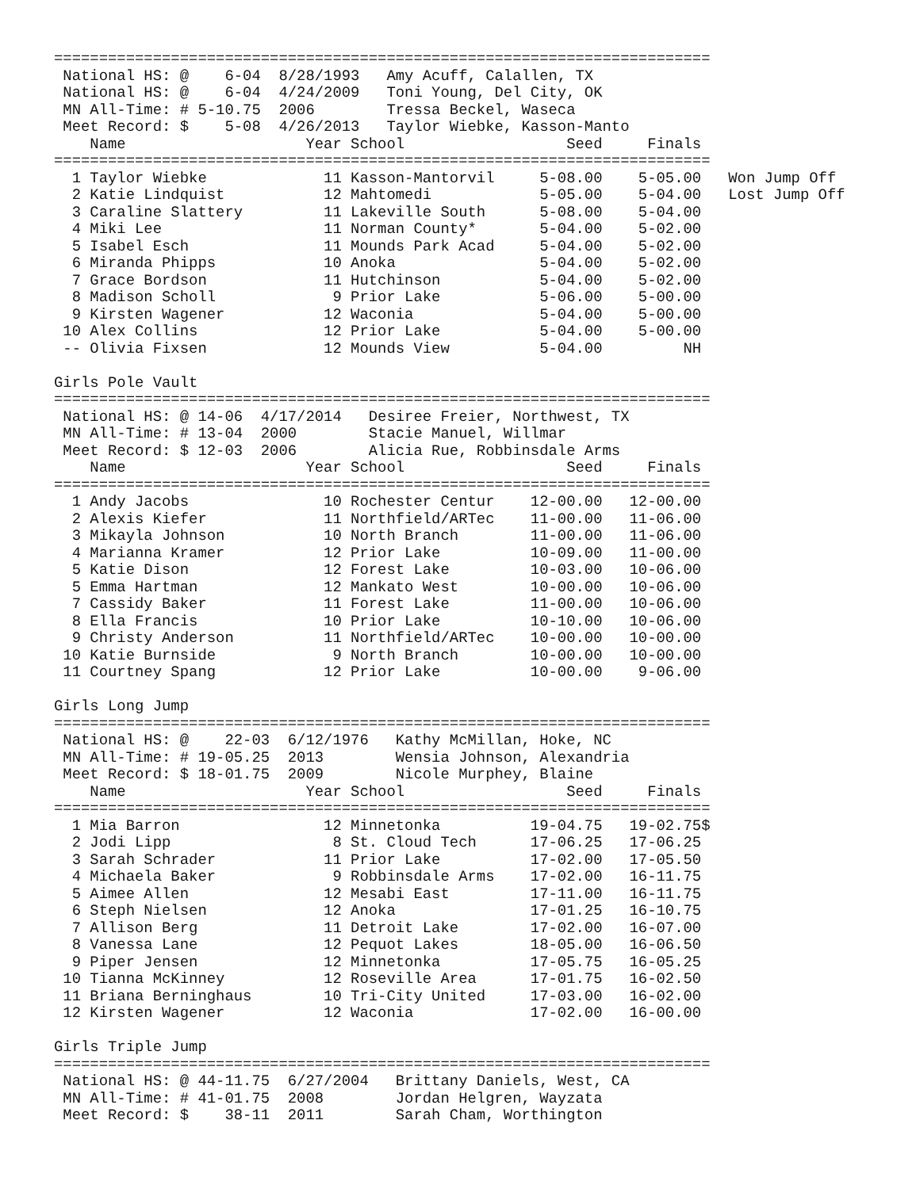=========================================================================
 National HS: @    6-04  8/28/1993   Amy Acuff, Calallen, TX
 National HS: @    6-04  4/24/2009   Toni Young, Del City, OK
 MN All-Time: # 5-10.75  2006        Tressa Beckel, Waseca
 Meet Record: $    5-08  4/26/2013   Taylor Wiebke, Kasson-Manto
    Name                    Year School                  Seed     Finals
=========================================================================
  1 Taylor Wiebke             11 Kasson-Mantorvil     5-08.00    5-05.00   Won Jump Off
  2 Katie Lindquist           12 Mahtomedi            5-05.00    5-04.00   Lost Jump Off
  3 Caraline Slattery         11 Lakeville South      5-08.00    5-04.00
  4 Miki Lee                  11 Norman County*       5-04.00    5-02.00
  5 Isabel Esch               11 Mounds Park Acad     5-04.00    5-02.00
  6 Miranda Phipps            10 Anoka                5-04.00    5-02.00
  7 Grace Bordson             11 Hutchinson           5-04.00    5-02.00
  8 Madison Scholl             9 Prior Lake           5-06.00    5-00.00
  9 Kirsten Wagener           12 Waconia              5-04.00    5-00.00
 10 Alex Collins              12 Prior Lake           5-04.00    5-00.00
 -- Olivia Fixsen             12 Mounds View          5-04.00         NH

Girls Pole Vault
=========================================================================
 National HS: @ 14-06  4/17/2014   Desiree Freier, Northwest, TX
 MN All-Time: # 13-04  2000        Stacie Manuel, Willmar
 Meet Record: $ 12-03  2006        Alicia Rue, Robbinsdale Arms
    Name                    Year School                  Seed     Finals
=========================================================================
  1 Andy Jacobs               10 Rochester Centur    12-00.00   12-00.00
  2 Alexis Kiefer             11 Northfield/ARTec    11-00.00   11-06.00
  3 Mikayla Johnson           10 North Branch        11-00.00   11-06.00
  4 Marianna Kramer           12 Prior Lake          10-09.00   11-00.00
  5 Katie Dison               12 Forest Lake         10-03.00   10-06.00
  5 Emma Hartman              12 Mankato West        10-00.00   10-06.00
  7 Cassidy Baker             11 Forest Lake         11-00.00   10-06.00
  8 Ella Francis              10 Prior Lake          10-10.00   10-06.00
  9 Christy Anderson          11 Northfield/ARTec    10-00.00   10-00.00
 10 Katie Burnside             9 North Branch        10-00.00   10-00.00
 11 Courtney Spang            12 Prior Lake          10-00.00    9-06.00

Girls Long Jump
=========================================================================
 National HS: @    22-03  6/12/1976   Kathy McMillan, Hoke, NC
 MN All-Time: # 19-05.25  2013        Wensia Johnson, Alexandria
 Meet Record: $ 18-01.75  2009        Nicole Murphey, Blaine
    Name                    Year School                  Seed     Finals
=========================================================================
  1 Mia Barron                12 Minnetonka          19-04.75   19-02.75$
  2 Jodi Lipp                  8 St. Cloud Tech      17-06.25   17-06.25
  3 Sarah Schrader            11 Prior Lake          17-02.00   17-05.50
  4 Michaela Baker             9 Robbinsdale Arms    17-02.00   16-11.75
  5 Aimee Allen               12 Mesabi East         17-11.00   16-11.75
  6 Steph Nielsen             12 Anoka               17-01.25   16-10.75
  7 Allison Berg              11 Detroit Lake        17-02.00   16-07.00
  8 Vanessa Lane              12 Pequot Lakes        18-05.00   16-06.50
  9 Piper Jensen              12 Minnetonka          17-05.75   16-05.25
 10 Tianna McKinney           12 Roseville Area      17-01.75   16-02.50
 11 Briana Berninghaus        10 Tri-City United     17-03.00   16-02.00
 12 Kirsten Wagener           12 Waconia             17-02.00   16-00.00

Girls Triple Jump
=========================================================================
 National HS: @ 44-11.75  6/27/2004   Brittany Daniels, West, CA
 MN All-Time: # 41-01.75  2008        Jordan Helgren, Wayzata
 Meet Record: $    38-11  2011        Sarah Cham, Worthington